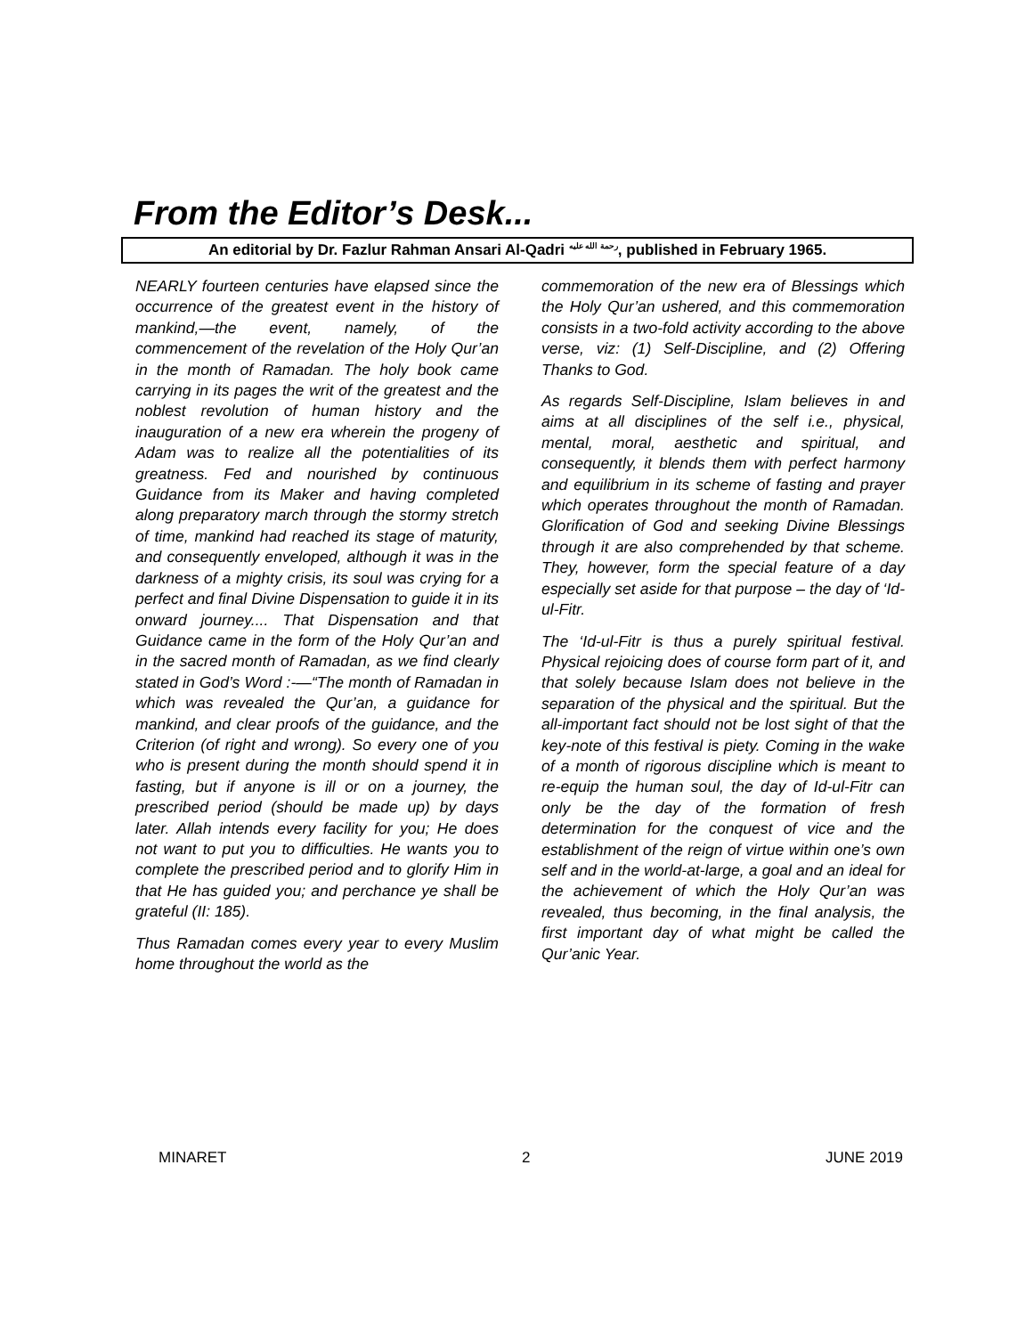From the Editor’s Desk...
An editorial by Dr. Fazlur Rahman Ansari Al-Qadri <sup>رحمة الله عليه</sup>, published in February 1965.
NEARLY fourteen centuries have elapsed since the occurrence of the greatest event in the history of mankind,—the event, namely, of the commencement of the revelation of the Holy Qur’an in the month of Ramadan. The holy book came carrying in its pages the writ of the greatest and the noblest revolution of human history and the inauguration of a new era wherein the progeny of Adam was to realize all the potentialities of its greatness. Fed and nourished by continuous Guidance from its Maker and having completed along preparatory march through the stormy stretch of time, mankind had reached its stage of maturity, and consequently enveloped, although it was in the darkness of a mighty crisis, its soul was crying for a perfect and final Divine Dispensation to guide it in its onward journey.... That Dispensation and that Guidance came in the form of the Holy Qur’an and in the sacred month of Ramadan, as we find clearly stated in God’s Word :-—“The month of Ramadan in which was revealed the Qur’an, a guidance for mankind, and clear proofs of the guidance, and the Criterion (of right and wrong). So every one of you who is present during the month should spend it in fasting, but if anyone is ill or on a journey, the prescribed period (should be made up) by days later. Allah intends every facility for you; He does not want to put you to difficulties. He wants you to complete the prescribed period and to glorify Him in that He has guided you; and perchance ye shall be grateful (II: 185).
Thus Ramadan comes every year to every Muslim home throughout the world as the
commemoration of the new era of Blessings which the Holy Qur’an ushered, and this commemoration consists in a two-fold activity according to the above verse, viz: (1) Self-Discipline, and (2) Offering Thanks to God.
As regards Self-Discipline, Islam believes in and aims at all disciplines of the self i.e., physical, mental, moral, aesthetic and spiritual, and consequently, it blends them with perfect harmony and equilibrium in its scheme of fasting and prayer which operates throughout the month of Ramadan. Glorification of God and seeking Divine Blessings through it are also comprehended by that scheme. They, however, form the special feature of a day especially set aside for that purpose – the day of ‘Id-ul-Fitr.
The ‘Id-ul-Fitr is thus a purely spiritual festival. Physical rejoicing does of course form part of it, and that solely because Islam does not believe in the separation of the physical and the spiritual. But the all-important fact should not be lost sight of that the key-note of this festival is piety. Coming in the wake of a month of rigorous discipline which is meant to re-equip the human soul, the day of Id-ul-Fitr can only be the day of the formation of fresh determination for the conquest of vice and the establishment of the reign of virtue within one’s own self and in the world-at-large, a goal and an ideal for the achievement of which the Holy Qur’an was revealed, thus becoming, in the final analysis, the first important day of what might be called the Qur’anic Year.
MINARET 2 JUNE 2019